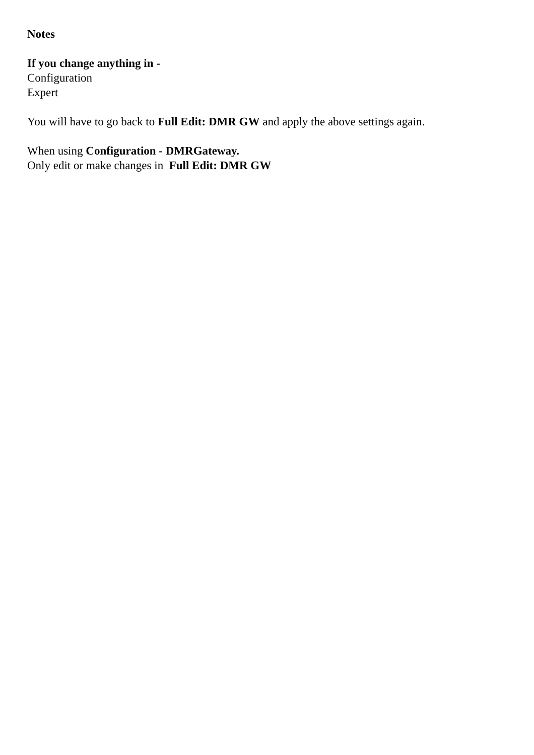Notes
If you change anything in -
Configuration
Expert
You will have to go back to Full Edit: DMR GW and apply the above settings again.
When using Configuration - DMRGateway.
Only edit or make changes in Full Edit: DMR GW